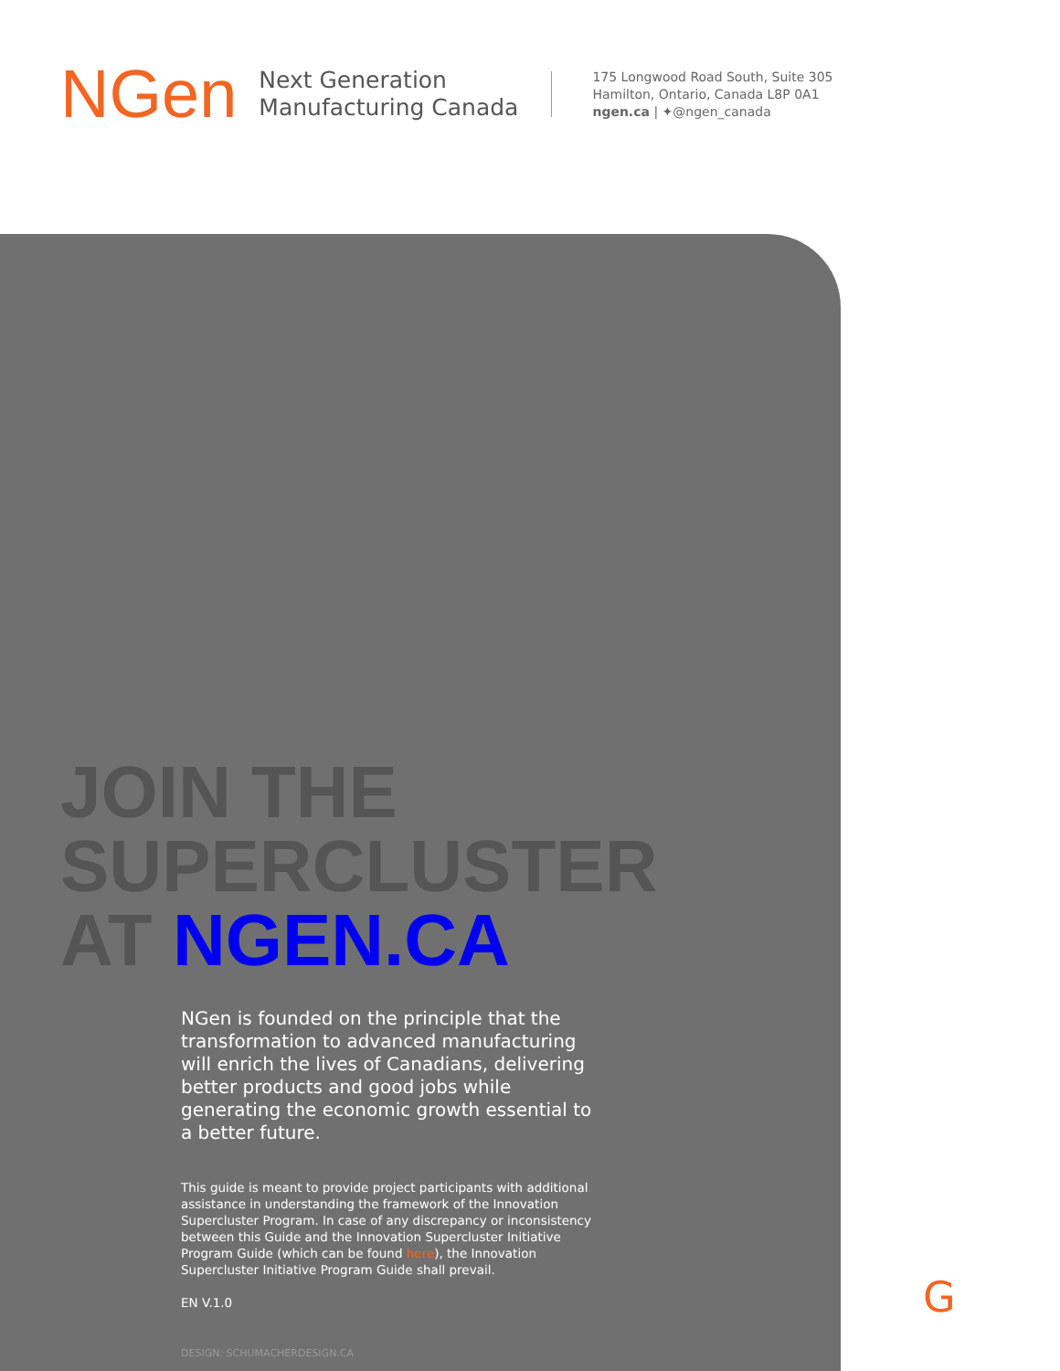NGen
Next Generation
Manufacturing Canada
175 Longwood Road South, Suite 305
Hamilton, Ontario, Canada L8P 0A1
ngen.ca | ✦@ngen_canada
JOIN THE
SUPERCLUSTER
AT NGEN.CA
NGen is founded on the principle that the transformation to advanced manufacturing will enrich the lives of Canadians, delivering better products and good jobs while generating the economic growth essential to a better future.
This guide is meant to provide project participants with additional assistance in understanding the framework of the Innovation Supercluster Program. In case of any discrepancy or inconsistency between this Guide and the Innovation Supercluster Initiative Program Guide (which can be found here), the Innovation Supercluster Initiative Program Guide shall prevail.
EN V.1.0
DESIGN: SCHUMACHERDESIGN.CA
G